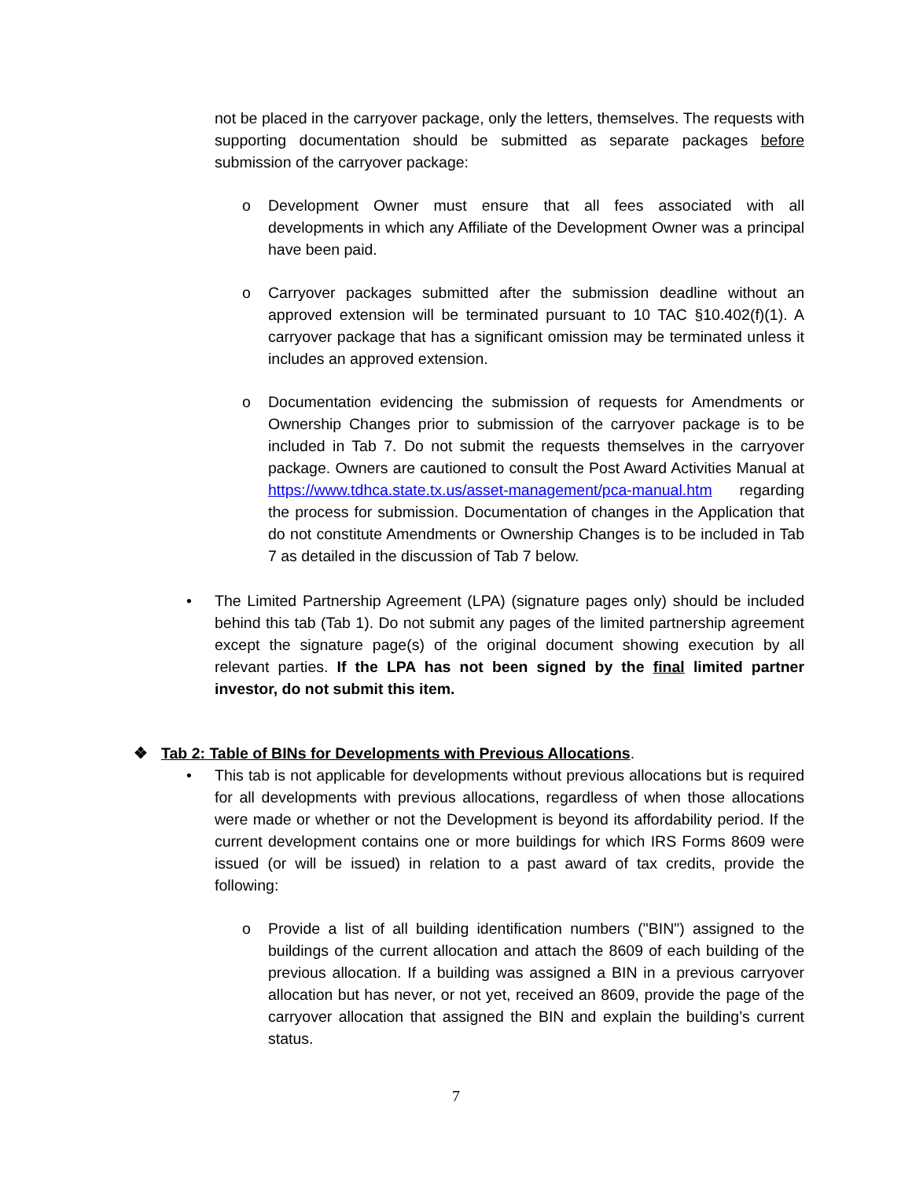not be placed in the carryover package, only the letters, themselves. The requests with supporting documentation should be submitted as separate packages before submission of the carryover package:
o Development Owner must ensure that all fees associated with all developments in which any Affiliate of the Development Owner was a principal have been paid.
o Carryover packages submitted after the submission deadline without an approved extension will be terminated pursuant to 10 TAC §10.402(f)(1). A carryover package that has a significant omission may be terminated unless it includes an approved extension.
o Documentation evidencing the submission of requests for Amendments or Ownership Changes prior to submission of the carryover package is to be included in Tab 7. Do not submit the requests themselves in the carryover package. Owners are cautioned to consult the Post Award Activities Manual at https://www.tdhca.state.tx.us/asset-management/pca-manual.htm regarding the process for submission. Documentation of changes in the Application that do not constitute Amendments or Ownership Changes is to be included in Tab 7 as detailed in the discussion of Tab 7 below.
• The Limited Partnership Agreement (LPA) (signature pages only) should be included behind this tab (Tab 1). Do not submit any pages of the limited partnership agreement except the signature page(s) of the original document showing execution by all relevant parties. If the LPA has not been signed by the final limited partner investor, do not submit this item.
❖ Tab 2: Table of BINs for Developments with Previous Allocations.
• This tab is not applicable for developments without previous allocations but is required for all developments with previous allocations, regardless of when those allocations were made or whether or not the Development is beyond its affordability period. If the current development contains one or more buildings for which IRS Forms 8609 were issued (or will be issued) in relation to a past award of tax credits, provide the following:
o Provide a list of all building identification numbers ("BIN") assigned to the buildings of the current allocation and attach the 8609 of each building of the previous allocation. If a building was assigned a BIN in a previous carryover allocation but has never, or not yet, received an 8609, provide the page of the carryover allocation that assigned the BIN and explain the building’s current status.
7